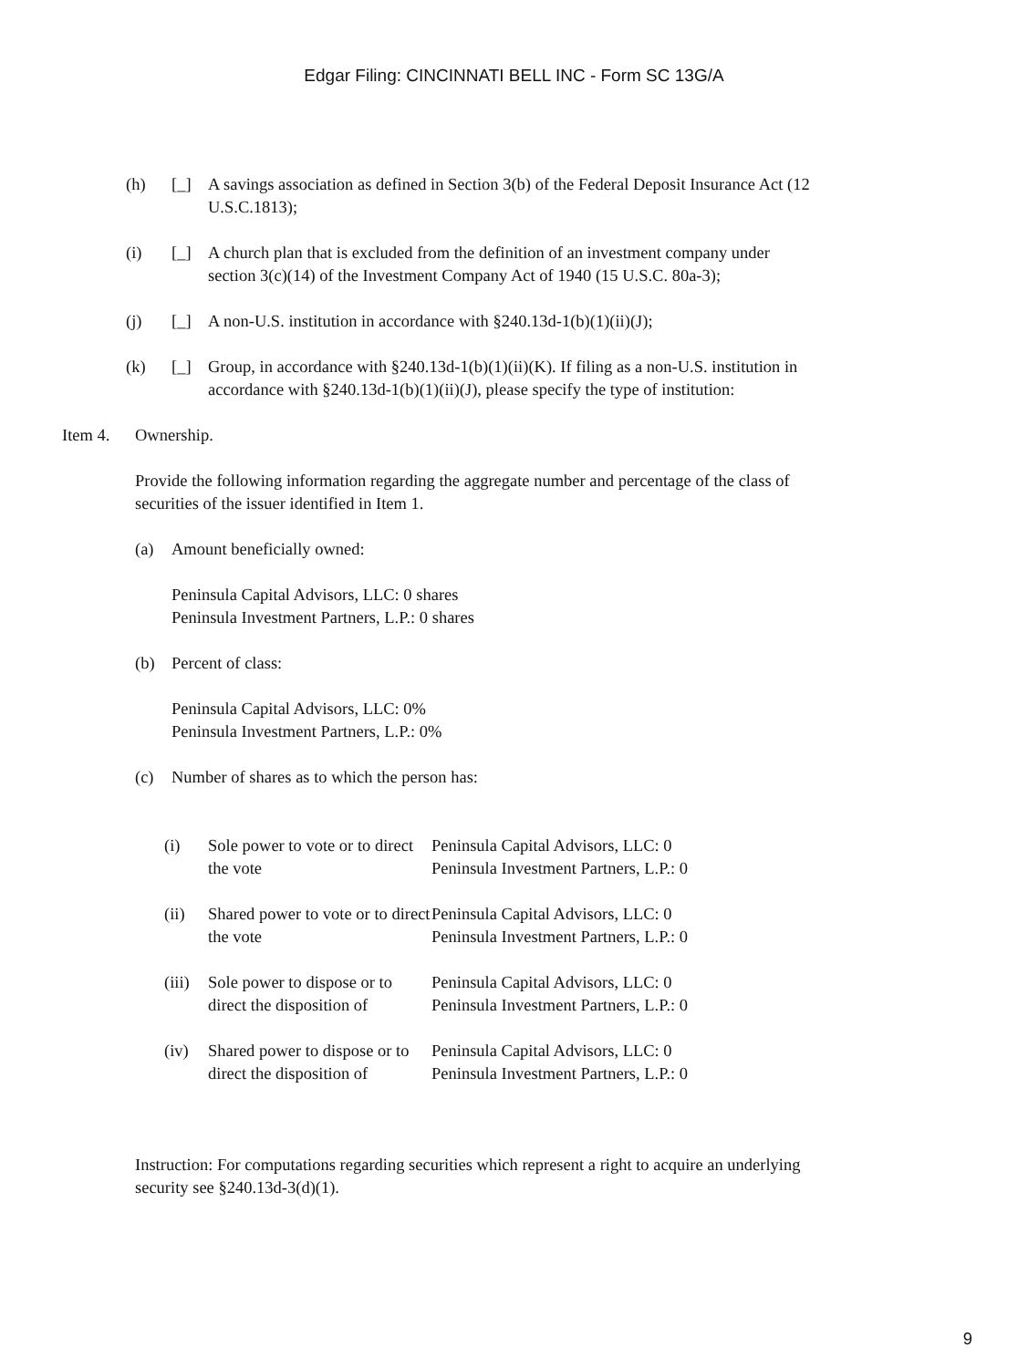Edgar Filing: CINCINNATI BELL INC - Form SC 13G/A
(h) [_] A savings association as defined in Section 3(b) of the Federal Deposit Insurance Act (12 U.S.C.1813);
(i) [_] A church plan that is excluded from the definition of an investment company under section 3(c)(14) of the Investment Company Act of 1940 (15 U.S.C. 80a-3);
(j) [_] A non-U.S. institution in accordance with §240.13d-1(b)(1)(ii)(J);
(k) [_] Group, in accordance with §240.13d-1(b)(1)(ii)(K). If filing as a non-U.S. institution in accordance with §240.13d-1(b)(1)(ii)(J), please specify the type of institution:
Item 4. Ownership.
Provide the following information regarding the aggregate number and percentage of the class of securities of the issuer identified in Item 1.
(a) Amount beneficially owned:
Peninsula Capital Advisors, LLC: 0 shares
Peninsula Investment Partners, L.P.: 0 shares
(b) Percent of class:
Peninsula Capital Advisors, LLC: 0%
Peninsula Investment Partners, L.P.: 0%
(c) Number of shares as to which the person has:
| (i) | Sole power to vote or to direct the vote | Peninsula Capital Advisors, LLC: 0 Peninsula Investment Partners, L.P.: 0 |
| (ii) | Shared power to vote or to direct the vote | Peninsula Capital Advisors, LLC: 0 Peninsula Investment Partners, L.P.: 0 |
| (iii) | Sole power to dispose or to direct the disposition of | Peninsula Capital Advisors, LLC: 0 Peninsula Investment Partners, L.P.: 0 |
| (iv) | Shared power to dispose or to direct the disposition of | Peninsula Capital Advisors, LLC: 0 Peninsula Investment Partners, L.P.: 0 |
Instruction: For computations regarding securities which represent a right to acquire an underlying security see §240.13d-3(d)(1).
9